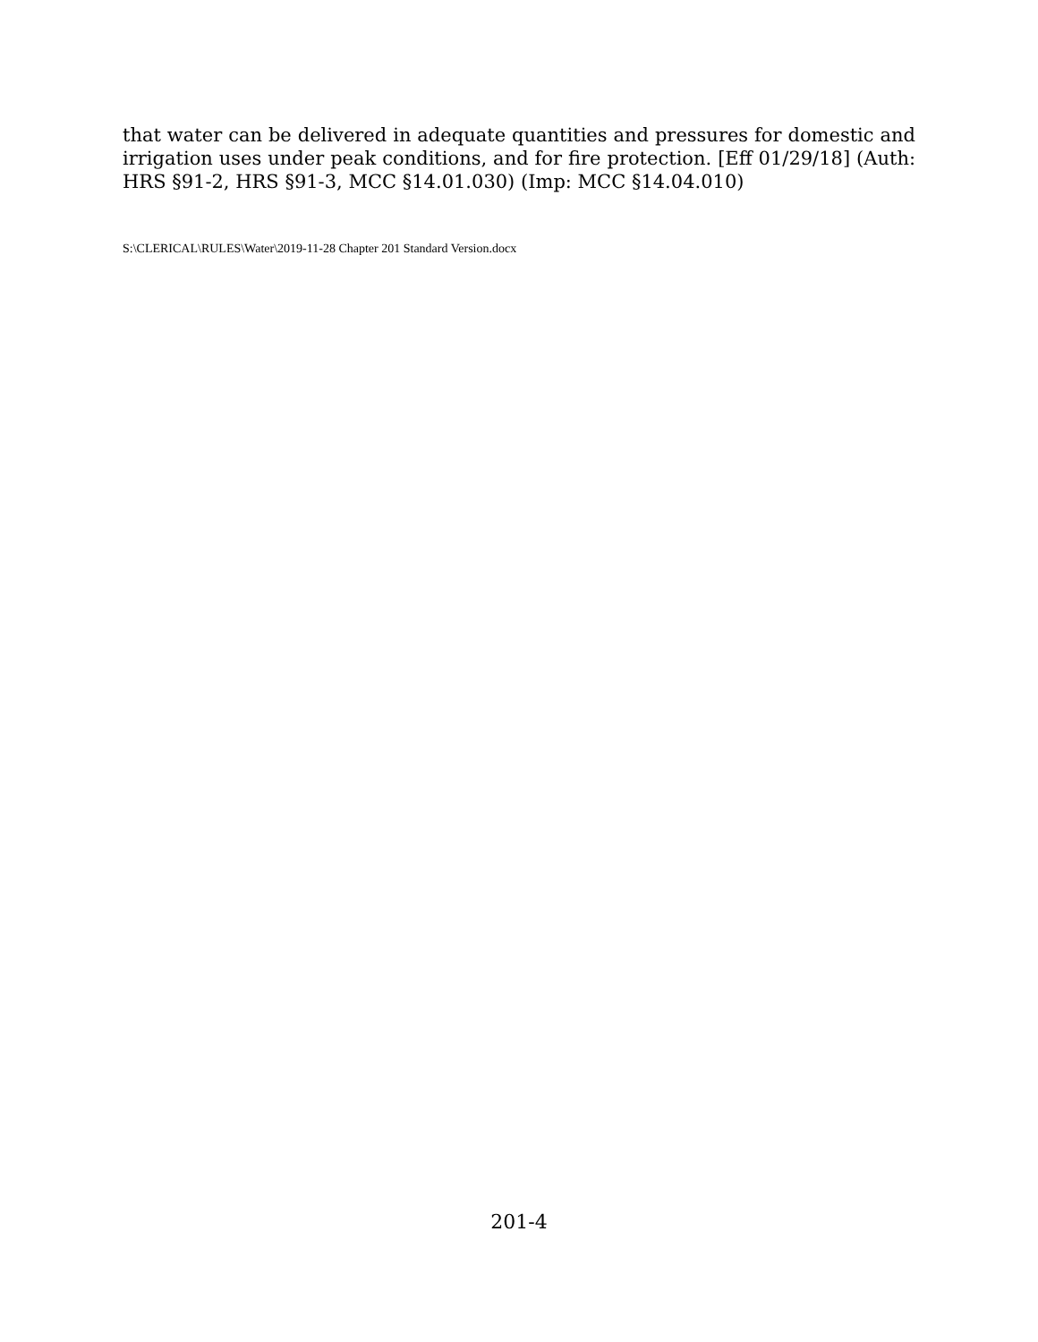that water can be delivered in adequate quantities and pressures for domestic and irrigation uses under peak conditions, and for fire protection. [Eff 01/29/18] (Auth: HRS §91-2, HRS §91-3, MCC §14.01.030) (Imp: MCC §14.04.010)
S:\CLERICAL\RULES\Water\2019-11-28 Chapter 201 Standard Version.docx
201-4